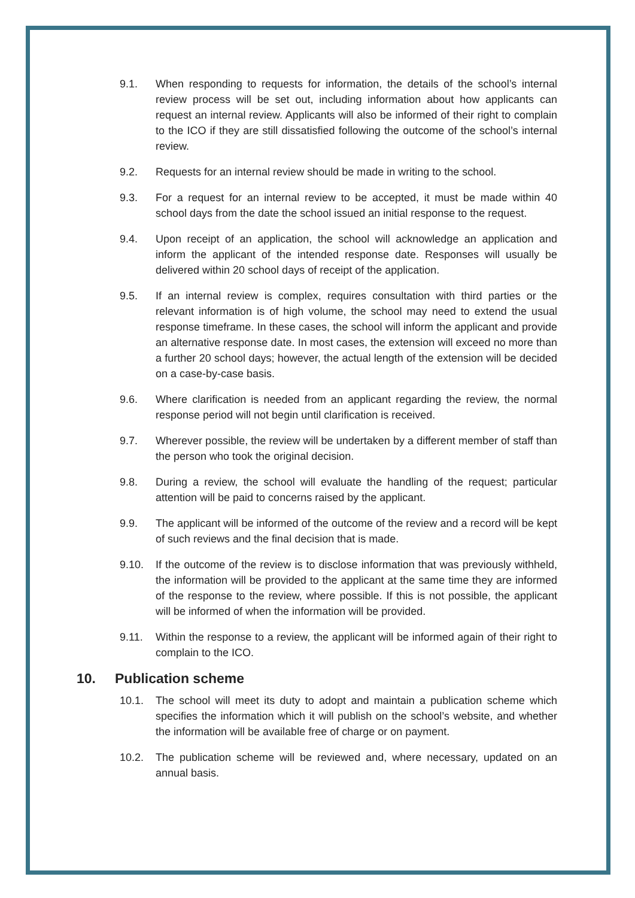9.1. When responding to requests for information, the details of the school’s internal review process will be set out, including information about how applicants can request an internal review. Applicants will also be informed of their right to complain to the ICO if they are still dissatisfied following the outcome of the school’s internal review.
9.2. Requests for an internal review should be made in writing to the school.
9.3. For a request for an internal review to be accepted, it must be made within 40 school days from the date the school issued an initial response to the request.
9.4. Upon receipt of an application, the school will acknowledge an application and inform the applicant of the intended response date. Responses will usually be delivered within 20 school days of receipt of the application.
9.5. If an internal review is complex, requires consultation with third parties or the relevant information is of high volume, the school may need to extend the usual response timeframe. In these cases, the school will inform the applicant and provide an alternative response date. In most cases, the extension will exceed no more than a further 20 school days; however, the actual length of the extension will be decided on a case-by-case basis.
9.6. Where clarification is needed from an applicant regarding the review, the normal response period will not begin until clarification is received.
9.7. Wherever possible, the review will be undertaken by a different member of staff than the person who took the original decision.
9.8. During a review, the school will evaluate the handling of the request; particular attention will be paid to concerns raised by the applicant.
9.9. The applicant will be informed of the outcome of the review and a record will be kept of such reviews and the final decision that is made.
9.10. If the outcome of the review is to disclose information that was previously withheld, the information will be provided to the applicant at the same time they are informed of the response to the review, where possible. If this is not possible, the applicant will be informed of when the information will be provided.
9.11. Within the response to a review, the applicant will be informed again of their right to complain to the ICO.
10. Publication scheme
10.1. The school will meet its duty to adopt and maintain a publication scheme which specifies the information which it will publish on the school’s website, and whether the information will be available free of charge or on payment.
10.2. The publication scheme will be reviewed and, where necessary, updated on an annual basis.